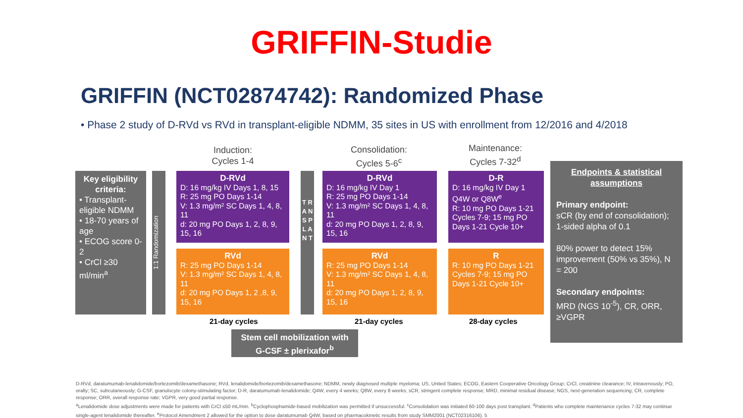GRIFFIN-Studie
GRIFFIN (NCT02874742): Randomized Phase
• Phase 2 study of D-RVd vs RVd in transplant-eligible NDMM, 35 sites in US with enrollment from 12/2016 and 4/2018
Induction:
Cycles 1-4
Consolidation:
Cycles 5-6<sup>c</sup>
Maintenance:
Cycles 7-32<sup>d</sup>
Key eligibility criteria:
• Transplant-eligible NDMM
• 18-70 years of age
• ECOG score 0-2
• CrCl ≥30 ml/min<sup>a</sup>
1:1 Randomization
D-RVd
D: 16 mg/kg IV Days 1, 8, 15
R: 25 mg PO Days 1-14
V: 1.3 mg/m² SC Days 1, 4, 8, 11
d: 20 mg PO Days 1, 2, 8, 9, 15, 16
RVd
R: 25 mg PO Days 1-14
V: 1.3 mg/m² SC Days 1, 4, 8, 11
d: 20 mg PO Days 1, 2 ,8, 9, 15, 16
T R A N S P L A N T
D-RVd
D: 16 mg/kg IV Day 1
R: 25 mg PO Days 1-14
V: 1.3 mg/m² SC Days 1, 4, 8, 11
d: 20 mg PO Days 1, 2, 8, 9, 15, 16
RVd
R: 25 mg PO Days 1-14
V: 1.3 mg/m² SC Days 1, 4, 8, 11
d: 20 mg PO Days 1, 2, 8, 9, 15, 16
D-R
D: 16 mg/kg IV Day 1 Q4W or Q8W<sup>e</sup>
R: 10 mg PO Days 1-21 Cycles 7-9; 15 mg PO Days 1-21 Cycle 10+
R
R: 10 mg PO Days 1-21 Cycles 7-9; 15 mg PO Days 1-21 Cycle 10+
Endpoints & statistical assumptions
Primary endpoint:
sCR (by end of consolidation); 1-sided alpha of 0.1
80% power to detect 15% improvement (50% vs 35%), N = 200
Secondary endpoints:
MRD (NGS 10<sup>-5</sup>), CR, ORR, ≥VGPR
21-day cycles 21-day cycles 28-day cycles
Stem cell mobilization with G-CSF ± plerixafor<sup>b</sup>
D-RVd, daratumumab-lenalidomide/bortezomib/dexamethasone; RVd, lenalidomide/bortezomib/dexamethasone; NDMM, newly diagnosed multiple myeloma; US, United States; ECOG, Eastern Cooperative Oncology Group; CrCl, creatinine clearance; IV, intravenously; PO, orally; SC, subcutaneously; G-CSF, granulocyte colony-stimulating factor; D-R, daratumumab-lenalidomide; Q4W, every 4 weeks; Q8W, every 8 weeks; sCR, stringent complete response; MRD, minimal residual disease; NGS, next-generation sequencing; CR, complete response; ORR, overall response rate; VGPR, very good partial response.
<sup>a</sup> Lenalidomide dose adjustments were made for patients with CrCl ≤50 mL/min. <sup>b</sup>Cyclophosphamide-based mobilization was permitted if unsuccessful. <sup>c</sup>Consolidation was initiated 60-100 days post transplant. <sup>d</sup>Patients who complete maintenance cycles 7-32 may continue single-agent lenalidomide thereafter. <sup>e</sup>Protocol Amendment 2 allowed for the option to dose daratumumab Q4W, based on pharmacokinetic results from study SMM2001 (NCT02316106). 5